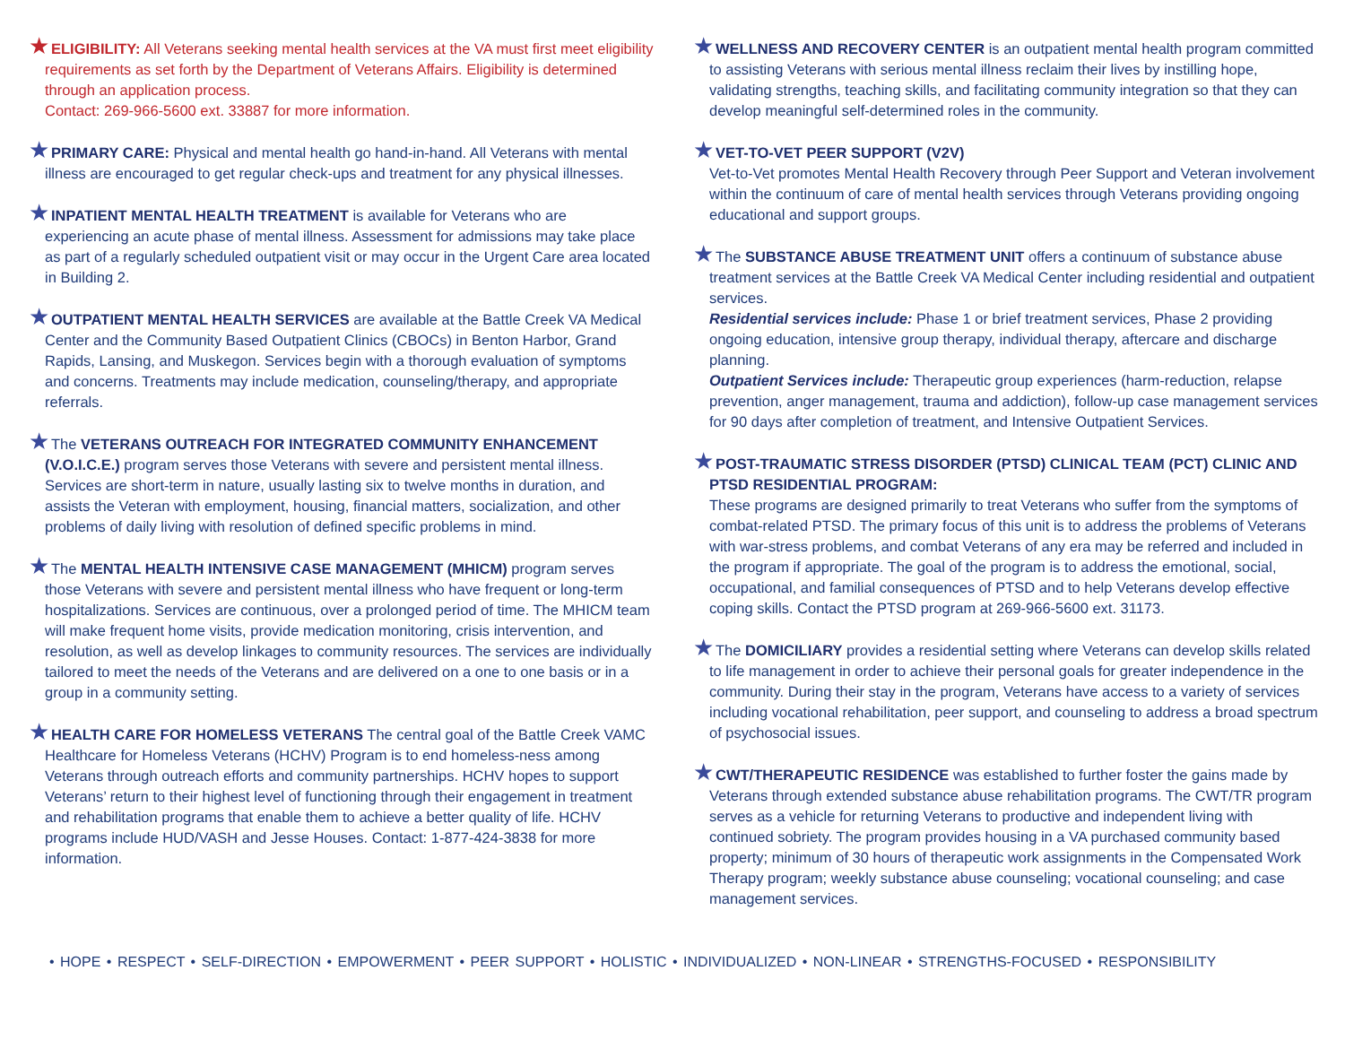★ELIGIBILITY: All Veterans seeking mental health services at the VA must first meet eligibility requirements as set forth by the Department of Veterans Affairs. Eligibility is determined through an application process.
Contact: 269-966-5600 ext. 33887 for more information.
★PRIMARY CARE: Physical and mental health go hand-in-hand. All Veterans with mental illness are encouraged to get regular check-ups and treatment for any physical illnesses.
★INPATIENT MENTAL HEALTH TREATMENT is available for Veterans who are experiencing an acute phase of mental illness. Assessment for admissions may take place as part of a regularly scheduled outpatient visit or may occur in the Urgent Care area located in Building 2.
★OUTPATIENT MENTAL HEALTH SERVICES are available at the Battle Creek VA Medical Center and the Community Based Outpatient Clinics (CBOCs) in Benton Harbor, Grand Rapids, Lansing, and Muskegon. Services begin with a thorough evaluation of symptoms and concerns. Treatments may include medication, counseling/therapy, and appropriate referrals.
★The VETERANS OUTREACH FOR INTEGRATED COMMUNITY ENHANCEMENT (V.O.I.C.E.) program serves those Veterans with severe and persistent mental illness. Services are short-term in nature, usually lasting six to twelve months in duration, and assists the Veteran with employment, housing, financial matters, socialization, and other problems of daily living with resolution of defined specific problems in mind.
★The MENTAL HEALTH INTENSIVE CASE MANAGEMENT (MHICM) program serves those Veterans with severe and persistent mental illness who have frequent or long-term hospitalizations. Services are continuous, over a prolonged period of time. The MHICM team will make frequent home visits, provide medication monitoring, crisis intervention, and resolution, as well as develop linkages to community resources. The services are individually tailored to meet the needs of the Veterans and are delivered on a one to one basis or in a group in a community setting.
★HEALTH CARE FOR HOMELESS VETERANS The central goal of the Battle Creek VAMC Healthcare for Homeless Veterans (HCHV) Program is to end homeless-ness among Veterans through outreach efforts and community partnerships. HCHV hopes to support Veterans’ return to their highest level of functioning through their engagement in treatment and rehabilitation programs that enable them to achieve a better quality of life. HCHV programs include HUD/VASH and Jesse Houses. Contact: 1-877-424-3838 for more information.
★WELLNESS AND RECOVERY CENTER is an outpatient mental health program committed to assisting Veterans with serious mental illness reclaim their lives by instilling hope, validating strengths, teaching skills, and facilitating community integration so that they can develop meaningful self-determined roles in the community.
★VET-TO-VET PEER SUPPORT (V2V)
Vet-to-Vet promotes Mental Health Recovery through Peer Support and Veteran involvement within the continuum of care of mental health services through Veterans providing ongoing educational and support groups.
★The SUBSTANCE ABUSE TREATMENT UNIT offers a continuum of substance abuse treatment services at the Battle Creek VA Medical Center including residential and outpatient services.
Residential services include: Phase 1 or brief treatment services, Phase 2 providing ongoing education, intensive group therapy, individual therapy, aftercare and discharge planning.
Outpatient Services include: Therapeutic group experiences (harm-reduction, relapse prevention, anger management, trauma and addiction), follow-up case management services for 90 days after completion of treatment, and Intensive Outpatient Services.
★POST-TRAUMATIC STRESS DISORDER (PTSD) CLINICAL TEAM (PCT) CLINIC AND PTSD RESIDENTIAL PROGRAM:
These programs are designed primarily to treat Veterans who suffer from the symptoms of combat-related PTSD. The primary focus of this unit is to address the problems of Veterans with war-stress problems, and combat Veterans of any era may be referred and included in the program if appropriate. The goal of the program is to address the emotional, social, occupational, and familial consequences of PTSD and to help Veterans develop effective coping skills. Contact the PTSD program at 269-966-5600 ext. 31173.
★The DOMICILIARY provides a residential setting where Veterans can develop skills related to life management in order to achieve their personal goals for greater independence in the community. During their stay in the program, Veterans have access to a variety of services including vocational rehabilitation, peer support, and counseling to address a broad spectrum of psychosocial issues.
★CWT/THERAPEUTIC RESIDENCE was established to further foster the gains made by Veterans through extended substance abuse rehabilitation programs. The CWT/TR program serves as a vehicle for returning Veterans to productive and independent living with continued sobriety. The program provides housing in a VA purchased community based property; minimum of 30 hours of therapeutic work assignments in the Compensated Work Therapy program; weekly substance abuse counseling; vocational counseling; and case management services.
• HOPE • RESPECT • SELF-DIRECTION • EMPOWERMENT • PEER SUPPORT • HOLISTIC • INDIVIDUALIZED • NON-LINEAR • STRENGTHS-FOCUSED • RESPONSIBILITY